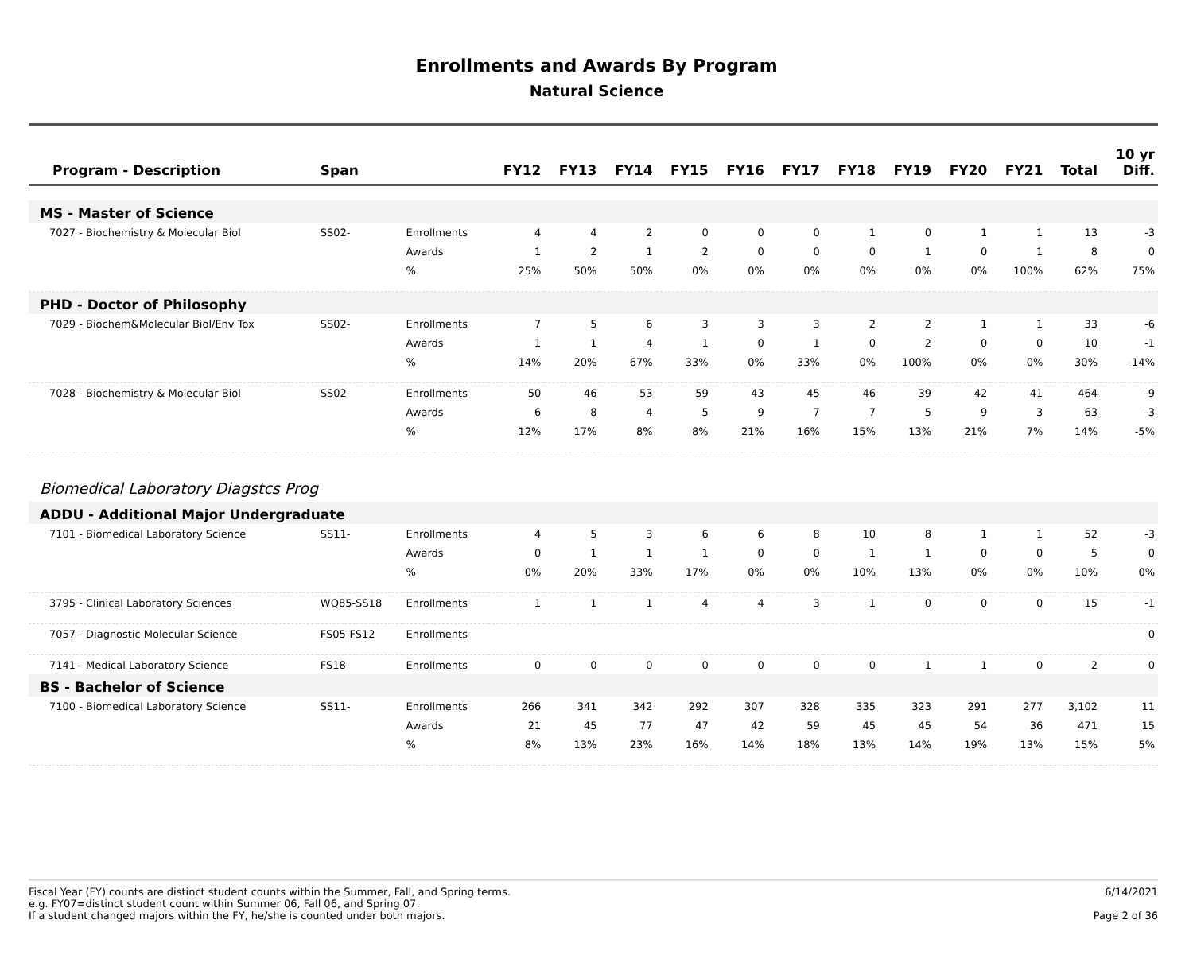Enrollments and Awards By Program
Natural Science
| Program - Description | Span | | FY12 | FY13 | FY14 | FY15 | FY16 | FY17 | FY18 | FY19 | FY20 | FY21 | Total | 10 yr Diff. |
| --- | --- | --- | --- | --- | --- | --- | --- | --- | --- | --- | --- | --- | --- | --- |
| MS - Master of Science | | | | | | | | | | | | | | |
| 7027 - Biochemistry & Molecular Biol | SS02- | Enrollments | 4 | 4 | 2 | 0 | 0 | 0 | 1 | 0 | 1 | 1 | 13 | -3 |
| | | Awards | 1 | 2 | 1 | 2 | 0 | 0 | 0 | 1 | 0 | 1 | 8 | 0 |
| | | % | 25% | 50% | 50% | 0% | 0% | 0% | 0% | 0% | 0% | 100% | 62% | 75% |
| PHD - Doctor of Philosophy | | | | | | | | | | | | | | |
| 7029 - Biochem&Molecular Biol/Env Tox | SS02- | Enrollments | 7 | 5 | 6 | 3 | 3 | 3 | 2 | 2 | 1 | 1 | 33 | -6 |
| | | Awards | 1 | 1 | 4 | 1 | 0 | 1 | 0 | 2 | 0 | 0 | 10 | -1 |
| | | % | 14% | 20% | 67% | 33% | 0% | 33% | 0% | 100% | 0% | 0% | 30% | -14% |
| 7028 - Biochemistry & Molecular Biol | SS02- | Enrollments | 50 | 46 | 53 | 59 | 43 | 45 | 46 | 39 | 42 | 41 | 464 | -9 |
| | | Awards | 6 | 8 | 4 | 5 | 9 | 7 | 7 | 5 | 9 | 3 | 63 | -3 |
| | | % | 12% | 17% | 8% | 8% | 21% | 16% | 15% | 13% | 21% | 7% | 14% | -5% |
| Biomedical Laboratory Diagstcs Prog | | | | | | | | | | | | | | |
| ADDU - Additional Major Undergraduate | | | | | | | | | | | | | | |
| 7101 - Biomedical Laboratory Science | SS11- | Enrollments | 4 | 5 | 3 | 6 | 6 | 8 | 10 | 8 | 1 | 1 | 52 | -3 |
| | | Awards | 0 | 1 | 1 | 1 | 0 | 0 | 1 | 1 | 0 | 0 | 5 | 0 |
| | | % | 0% | 20% | 33% | 17% | 0% | 0% | 10% | 13% | 0% | 0% | 10% | 0% |
| 3795 - Clinical Laboratory Sciences | WQ85-SS18 | Enrollments | 1 | 1 | 1 | 4 | 4 | 3 | 1 | 0 | 0 | 0 | 15 | -1 |
| 7057 - Diagnostic Molecular Science | FS05-FS12 | Enrollments | | | | | | | | | | | | 0 |
| 7141 - Medical Laboratory Science | FS18- | Enrollments | 0 | 0 | 0 | 0 | 0 | 0 | 0 | 1 | 1 | 0 | 2 | 0 |
| BS - Bachelor of Science | | | | | | | | | | | | | | |
| 7100 - Biomedical Laboratory Science | SS11- | Enrollments | 266 | 341 | 342 | 292 | 307 | 328 | 335 | 323 | 291 | 277 | 3,102 | 11 |
| | | Awards | 21 | 45 | 77 | 47 | 42 | 59 | 45 | 45 | 54 | 36 | 471 | 15 |
| | | % | 8% | 13% | 23% | 16% | 14% | 18% | 13% | 14% | 19% | 13% | 15% | 5% |
Fiscal Year (FY) counts are distinct student counts within the Summer, Fall, and Spring terms.
e.g. FY07=distinct student count within Summer 06, Fall 06, and Spring 07.
If a student changed majors within the FY, he/she is counted under both majors.
6/14/2021
Page 2 of 36